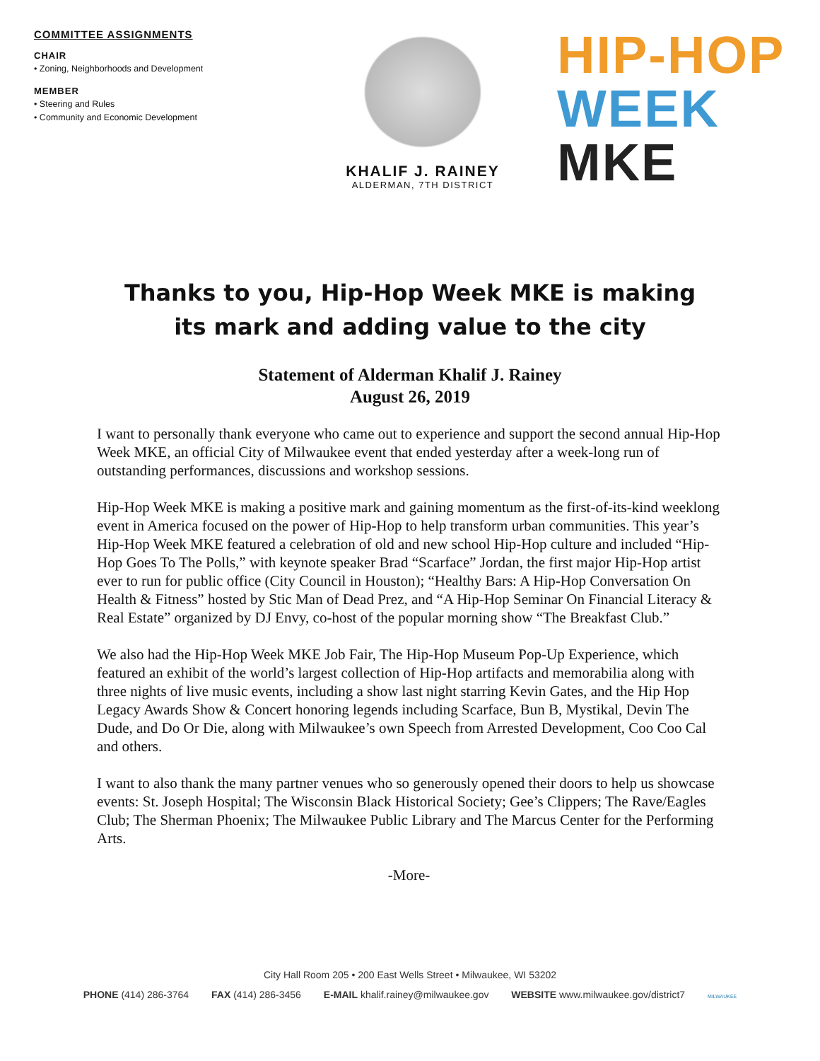COMMITTEE ASSIGNMENTS
CHAIR
• Zoning, Neighborhoods and Development
MEMBER
• Steering and Rules
• Community and Economic Development
KHALIF J. RAINEY
ALDERMAN, 7TH DISTRICT
HIP-HOP
WEEK
MKE
Thanks to you, Hip-Hop Week MKE is making
its mark and adding value to the city
Statement of Alderman Khalif J. Rainey
August 26, 2019
I want to personally thank everyone who came out to experience and support the second annual Hip-Hop Week MKE, an official City of Milwaukee event that ended yesterday after a week-long run of outstanding performances, discussions and workshop sessions.
Hip-Hop Week MKE is making a positive mark and gaining momentum as the first-of-its-kind weeklong event in America focused on the power of Hip-Hop to help transform urban communities. This year’s Hip-Hop Week MKE featured a celebration of old and new school Hip-Hop culture and included “Hip-Hop Goes To The Polls,” with keynote speaker Brad “Scarface” Jordan, the first major Hip-Hop artist ever to run for public office (City Council in Houston); “Healthy Bars: A Hip-Hop Conversation On Health & Fitness” hosted by Stic Man of Dead Prez, and “A Hip-Hop Seminar On Financial Literacy & Real Estate” organized by DJ Envy, co-host of the popular morning show “The Breakfast Club.”
We also had the Hip-Hop Week MKE Job Fair, The Hip-Hop Museum Pop-Up Experience, which featured an exhibit of the world’s largest collection of Hip-Hop artifacts and memorabilia along with three nights of live music events, including a show last night starring Kevin Gates, and the Hip Hop Legacy Awards Show & Concert honoring legends including Scarface, Bun B, Mystikal, Devin The Dude, and Do Or Die, along with Milwaukee’s own Speech from Arrested Development, Coo Coo Cal and others.
I want to also thank the many partner venues who so generously opened their doors to help us showcase events: St. Joseph Hospital; The Wisconsin Black Historical Society; Gee’s Clippers; The Rave/Eagles Club; The Sherman Phoenix; The Milwaukee Public Library and The Marcus Center for the Performing Arts.
-More-
City Hall Room 205 • 200 East Wells Street • Milwaukee, WI 53202
PHONE (414) 286-3764 FAX (414) 286-3456 E-MAIL khalif.rainey@milwaukee.gov WEBSITE www.milwaukee.gov/district7 MILWAUKEE